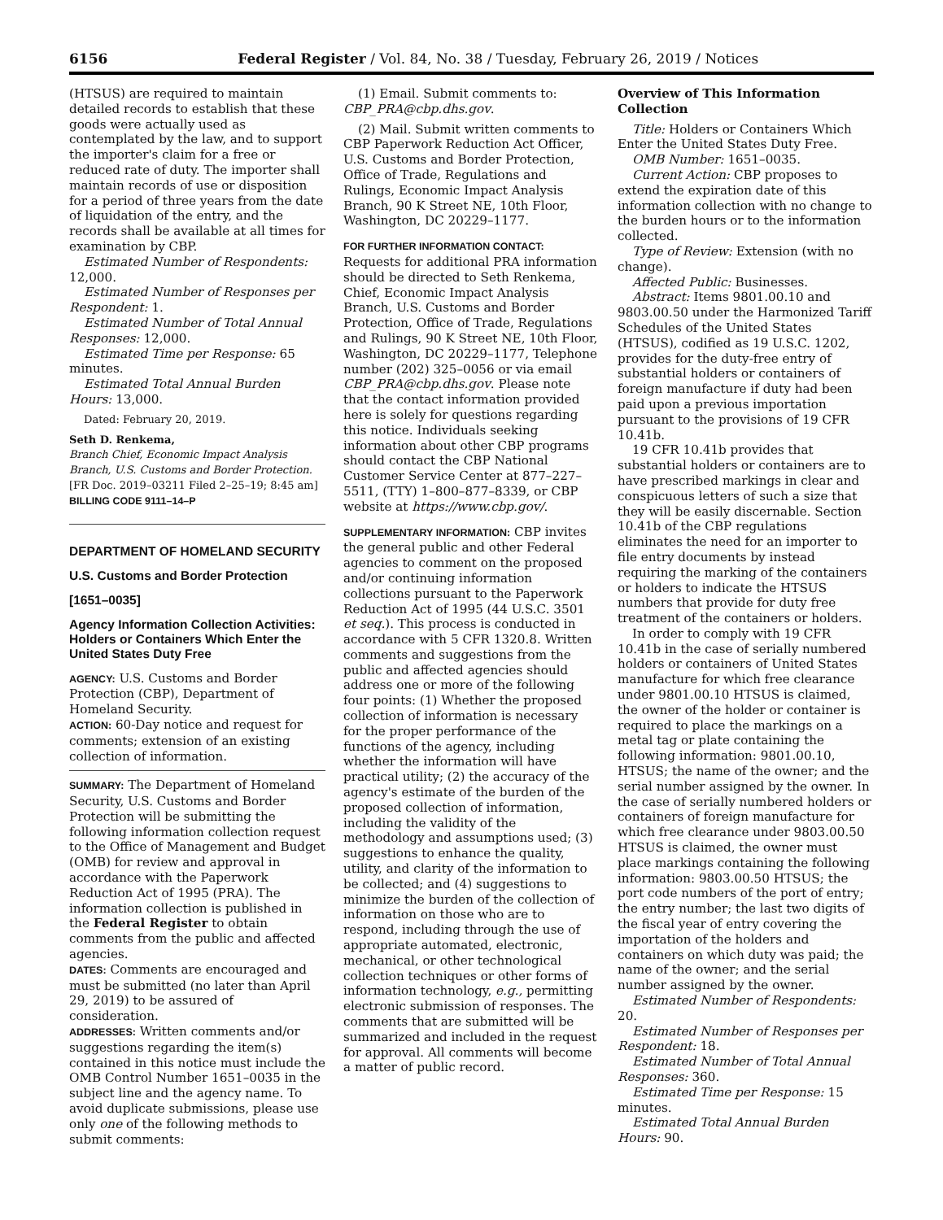6156 Federal Register / Vol. 84, No. 38 / Tuesday, February 26, 2019 / Notices
(HTSUS) are required to maintain detailed records to establish that these goods were actually used as contemplated by the law, and to support the importer's claim for a free or reduced rate of duty. The importer shall maintain records of use or disposition for a period of three years from the date of liquidation of the entry, and the records shall be available at all times for examination by CBP.
Estimated Number of Respondents: 12,000.
Estimated Number of Responses per Respondent: 1.
Estimated Number of Total Annual Responses: 12,000.
Estimated Time per Response: 65 minutes.
Estimated Total Annual Burden Hours: 13,000.
Dated: February 20, 2019.
Seth D. Renkema,
Branch Chief, Economic Impact Analysis Branch, U.S. Customs and Border Protection.
[FR Doc. 2019–03211 Filed 2–25–19; 8:45 am]
BILLING CODE 9111–14–P
DEPARTMENT OF HOMELAND SECURITY
U.S. Customs and Border Protection
[1651–0035]
Agency Information Collection Activities: Holders or Containers Which Enter the United States Duty Free
AGENCY: U.S. Customs and Border Protection (CBP), Department of Homeland Security.
ACTION: 60-Day notice and request for comments; extension of an existing collection of information.
SUMMARY: The Department of Homeland Security, U.S. Customs and Border Protection will be submitting the following information collection request to the Office of Management and Budget (OMB) for review and approval in accordance with the Paperwork Reduction Act of 1995 (PRA). The information collection is published in the Federal Register to obtain comments from the public and affected agencies.
DATES: Comments are encouraged and must be submitted (no later than April 29, 2019) to be assured of consideration.
ADDRESSES: Written comments and/or suggestions regarding the item(s) contained in this notice must include the OMB Control Number 1651–0035 in the subject line and the agency name. To avoid duplicate submissions, please use only one of the following methods to submit comments:
(1) Email. Submit comments to: CBP_PRA@cbp.dhs.gov.
(2) Mail. Submit written comments to CBP Paperwork Reduction Act Officer, U.S. Customs and Border Protection, Office of Trade, Regulations and Rulings, Economic Impact Analysis Branch, 90 K Street NE, 10th Floor, Washington, DC 20229–1177.
FOR FURTHER INFORMATION CONTACT: Requests for additional PRA information should be directed to Seth Renkema, Chief, Economic Impact Analysis Branch, U.S. Customs and Border Protection, Office of Trade, Regulations and Rulings, 90 K Street NE, 10th Floor, Washington, DC 20229–1177, Telephone number (202) 325–0056 or via email CBP_PRA@cbp.dhs.gov. Please note that the contact information provided here is solely for questions regarding this notice. Individuals seeking information about other CBP programs should contact the CBP National Customer Service Center at 877–227–5511, (TTY) 1–800–877–8339, or CBP website at https://www.cbp.gov/.
SUPPLEMENTARY INFORMATION: CBP invites the general public and other Federal agencies to comment on the proposed and/or continuing information collections pursuant to the Paperwork Reduction Act of 1995 (44 U.S.C. 3501 et seq.). This process is conducted in accordance with 5 CFR 1320.8. Written comments and suggestions from the public and affected agencies should address one or more of the following four points: (1) Whether the proposed collection of information is necessary for the proper performance of the functions of the agency, including whether the information will have practical utility; (2) the accuracy of the agency's estimate of the burden of the proposed collection of information, including the validity of the methodology and assumptions used; (3) suggestions to enhance the quality, utility, and clarity of the information to be collected; and (4) suggestions to minimize the burden of the collection of information on those who are to respond, including through the use of appropriate automated, electronic, mechanical, or other technological collection techniques or other forms of information technology, e.g., permitting electronic submission of responses. The comments that are submitted will be summarized and included in the request for approval. All comments will become a matter of public record.
Overview of This Information Collection
Title: Holders or Containers Which Enter the United States Duty Free.
OMB Number: 1651–0035.
Current Action: CBP proposes to extend the expiration date of this information collection with no change to the burden hours or to the information collected.
Type of Review: Extension (with no change).
Affected Public: Businesses.
Abstract: Items 9801.00.10 and 9803.00.50 under the Harmonized Tariff Schedules of the United States (HTSUS), codified as 19 U.S.C. 1202, provides for the duty-free entry of substantial holders or containers of foreign manufacture if duty had been paid upon a previous importation pursuant to the provisions of 19 CFR 10.41b.
19 CFR 10.41b provides that substantial holders or containers are to have prescribed markings in clear and conspicuous letters of such a size that they will be easily discernable. Section 10.41b of the CBP regulations eliminates the need for an importer to file entry documents by instead requiring the marking of the containers or holders to indicate the HTSUS numbers that provide for duty free treatment of the containers or holders.
In order to comply with 19 CFR 10.41b in the case of serially numbered holders or containers of United States manufacture for which free clearance under 9801.00.10 HTSUS is claimed, the owner of the holder or container is required to place the markings on a metal tag or plate containing the following information: 9801.00.10, HTSUS; the name of the owner; and the serial number assigned by the owner. In the case of serially numbered holders or containers of foreign manufacture for which free clearance under 9803.00.50 HTSUS is claimed, the owner must place markings containing the following information: 9803.00.50 HTSUS; the port code numbers of the port of entry; the entry number; the last two digits of the fiscal year of entry covering the importation of the holders and containers on which duty was paid; the name of the owner; and the serial number assigned by the owner.
Estimated Number of Respondents: 20.
Estimated Number of Responses per Respondent: 18.
Estimated Number of Total Annual Responses: 360.
Estimated Time per Response: 15 minutes.
Estimated Total Annual Burden Hours: 90.